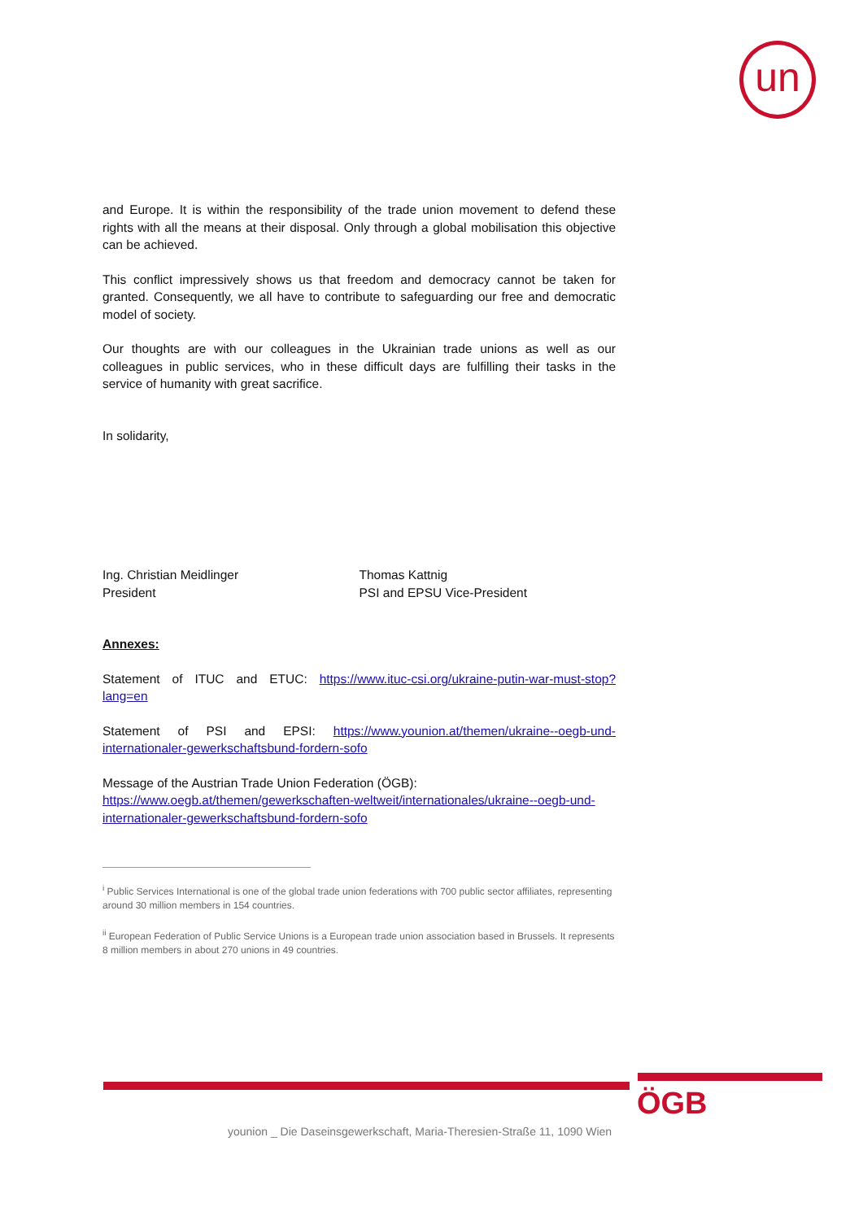un
and Europe. It is within the responsibility of the trade union movement to defend these rights with all the means at their disposal. Only through a global mobilisation this objective can be achieved.
This conflict impressively shows us that freedom and democracy cannot be taken for granted. Consequently, we all have to contribute to safeguarding our free and democratic model of society.
Our thoughts are with our colleagues in the Ukrainian trade unions as well as our colleagues in public services, who in these difficult days are fulfilling their tasks in the service of humanity with great sacrifice.
In solidarity,
Ing. Christian Meidlinger
President
Thomas Kattnig
PSI and EPSU Vice-President
Annexes:
Statement of ITUC and ETUC: https://www.ituc-csi.org/ukraine-putin-war-must-stop?lang=en
Statement of PSI and EPSI: https://www.younion.at/themen/ukraine--oegb-und-internationaler-gewerkschaftsbund-fordern-sofo
Message of the Austrian Trade Union Federation (ÖGB):
https://www.oegb.at/themen/gewerkschaften-weltweit/internationales/ukraine--oegb-und-internationaler-gewerkschaftsbund-fordern-sofo
<sup>i</sup> Public Services International is one of the global trade union federations with 700 public sector affiliates, representing around 30 million members in 154 countries.
<sup>ii</sup> European Federation of Public Service Unions is a European trade union association based in Brussels. It represents 8 million members in about 270 unions in 49 countries.
younion _ Die Daseinsgewerkschaft, Maria-Theresien-Straße 11, 1090 Wien
ÖGB